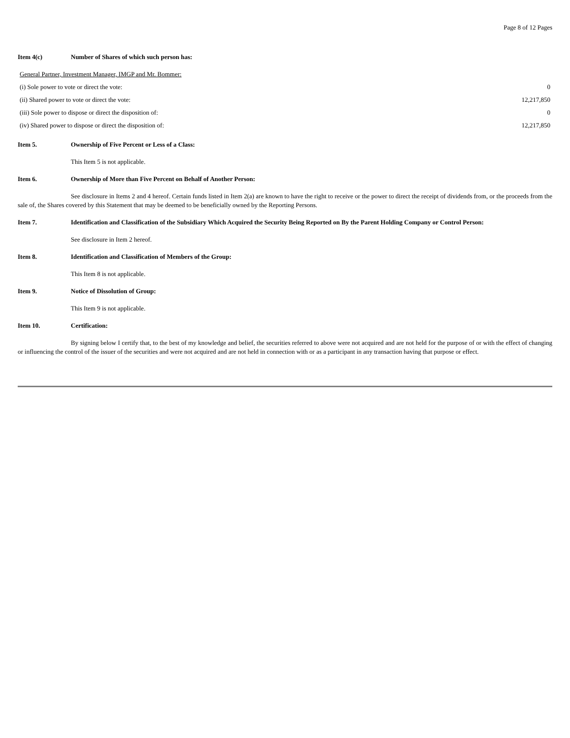Page 8 of 12 Pages
Item 4(c) Number of Shares of which such person has:
| General Partner, Investment Manager, IMGP and Mr. Bommer: | |
| (i) Sole power to vote or direct the vote: | 0 |
| (ii) Shared power to vote or direct the vote: | 12,217,850 |
| (iii) Sole power to dispose or direct the disposition of: | 0 |
| (iv) Shared power to dispose or direct the disposition of: | 12,217,850 |
Item 5. Ownership of Five Percent or Less of a Class:
This Item 5 is not applicable.
Item 6. Ownership of More than Five Percent on Behalf of Another Person:
See disclosure in Items 2 and 4 hereof. Certain funds listed in Item 2(a) are known to have the right to receive or the power to direct the receipt of dividends from, or the proceeds from the sale of, the Shares covered by this Statement that may be deemed to be beneficially owned by the Reporting Persons.
Item 7. Identification and Classification of the Subsidiary Which Acquired the Security Being Reported on By the Parent Holding Company or Control Person:
See disclosure in Item 2 hereof.
Item 8. Identification and Classification of Members of the Group:
This Item 8 is not applicable.
Item 9. Notice of Dissolution of Group:
This Item 9 is not applicable.
Item 10. Certification:
By signing below I certify that, to the best of my knowledge and belief, the securities referred to above were not acquired and are not held for the purpose of or with the effect of changing or influencing the control of the issuer of the securities and were not acquired and are not held in connection with or as a participant in any transaction having that purpose or effect.